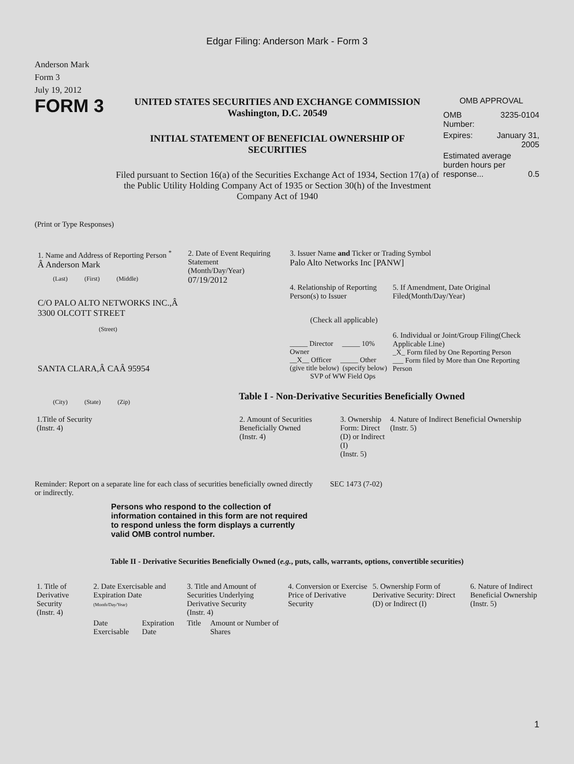Edgar Filing: Anderson Mark - Form 3
Anderson Mark
Form 3
July 19, 2012
FORM 3
UNITED STATES SECURITIES AND EXCHANGE COMMISSION
Washington, D.C. 20549
INITIAL STATEMENT OF BENEFICIAL OWNERSHIP OF SECURITIES
Filed pursuant to Section 16(a) of the Securities Exchange Act of 1934, Section 17(a) of the Public Utility Holding Company Act of 1935 or Section 30(h) of the Investment Company Act of 1940
OMB APPROVAL
OMB
Number: 3235-0104
Expires: January 31,
2005
Estimated average burden hours per response... 0.5
(Print or Type Responses)
1. Name and Address of Reporting Person <sup>*</sup>
Â Anderson Mark
(Last) (First) (Middle)
C/O PALO ALTO NETWORKS INC.,Â 3300 OLCOTT STREET
(Street)
SANTA CLARA,Â CAÂ 95954
(City) (State) (Zip)
2. Date of Event Requiring Statement
(Month/Day/Year)
07/19/2012
3. Issuer Name and Ticker or Trading Symbol
Palo Alto Networks Inc [PANW]
4. Relationship of Reporting Person(s) to Issuer
(Check all applicable)
_____ Director _____ 10% Owner
__X__ Officer _____ Other
(give title below) (specify below)
SVP of WW Field Ops
5. If Amendment, Date Original Filed(Month/Day/Year)
6. Individual or Joint/Group Filing(Check Applicable Line)
_X_ Form filed by One Reporting Person
___ Form filed by More than One Reporting Person
Table I - Non-Derivative Securities Beneficially Owned
| 1.Title of Security (Instr. 4) | 2. Amount of Securities Beneficially Owned (Instr. 4) | 3. Ownership Form: Direct (D) or Indirect (I) (Instr. 5) | 4. Nature of Indirect Beneficial Ownership (Instr. 5) |
| --- | --- | --- | --- |
Reminder: Report on a separate line for each class of securities beneficially owned directly or indirectly.
SEC 1473 (7-02)
Persons who respond to the collection of information contained in this form are not required to respond unless the form displays a currently valid OMB control number.
Table II - Derivative Securities Beneficially Owned (e.g., puts, calls, warrants, options, convertible securities)
| 1. Title of Derivative Security (Instr. 4) | 2. Date Exercisable and Expiration Date (Month/Day/Year) | | 3. Title and Amount of Securities Underlying Derivative Security (Instr. 4) | | 4. Conversion or Exercise Price of Derivative Security | 5. Ownership Form of Derivative Security: Direct (D) or Indirect (I) | 6. Nature of Indirect Beneficial Ownership (Instr. 5) |
| --- | --- | --- | --- | --- | --- | --- | --- |
| | Date Exercisable | Expiration Date | Title | Amount or Number of Shares | | | |
1